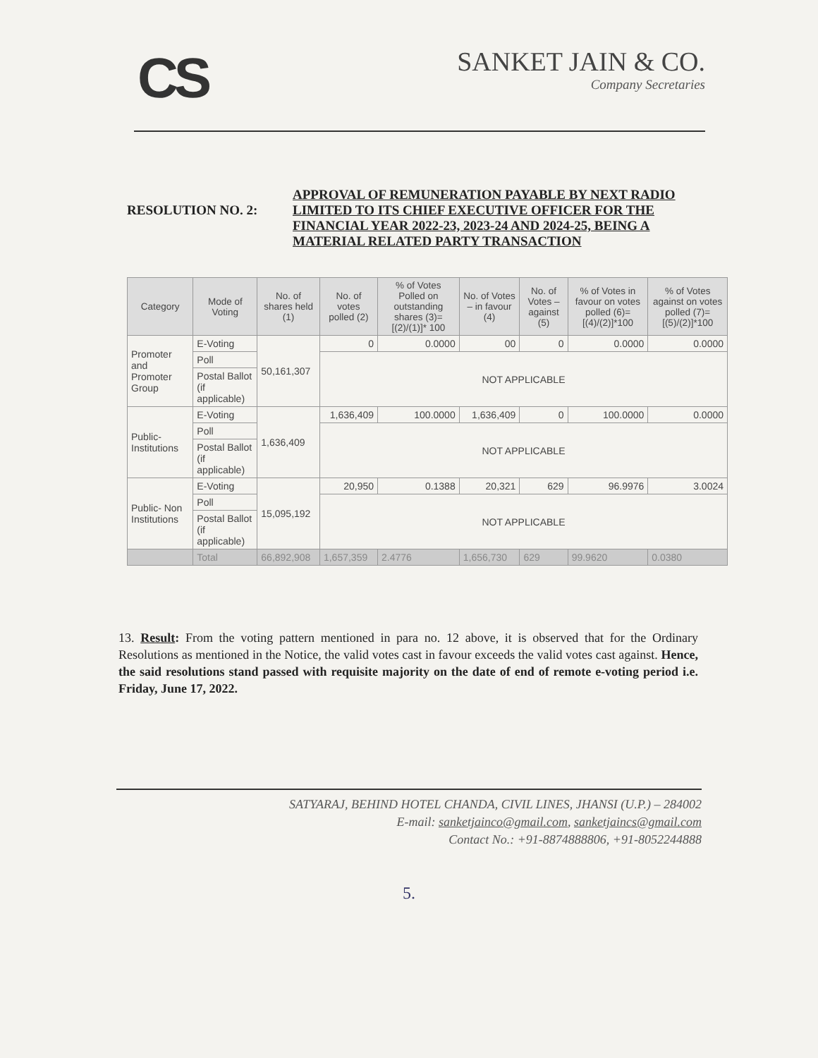CS
SANKET JAIN & CO.
Company Secretaries
RESOLUTION NO. 2:
APPROVAL OF REMUNERATION PAYABLE BY NEXT RADIO LIMITED TO ITS CHIEF EXECUTIVE OFFICER FOR THE FINANCIAL YEAR 2022-23, 2023-24 AND 2024-25, BEING A MATERIAL RELATED PARTY TRANSACTION
| Category | Mode of Voting | No. of shares held (1) | No. of votes polled (2) | % of Votes Polled on outstanding shares (3)=[(2)/(1)]* 100 | No. of Votes – in favour (4) | No. of Votes – against (5) | % of Votes in favour on votes polled (6)=[(4)/(2)]*100 | % of Votes against on votes polled (7)=[(5)/(2)]*100 |
| --- | --- | --- | --- | --- | --- | --- | --- | --- |
| Promoter and Promoter Group | E-Voting | 50,161,307 | 0 | 0.0000 | 00 | 0 | 0.0000 | 0.0000 |
| | Poll | | NOT APPLICABLE | | | | | |
| | Postal Ballot (if applicable) | | | | | | | |
| Public-Institutions | E-Voting | 1,636,409 | 1,636,409 | 100.0000 | 1,636,409 | 0 | 100.0000 | 0.0000 |
| | Poll | | NOT APPLICABLE | | | | | |
| | Postal Ballot (if applicable) | | | | | | | |
| Public- Non Institutions | E-Voting | 15,095,192 | 20,950 | 0.1388 | 20,321 | 629 | 96.9976 | 3.0024 |
| | Poll | | NOT APPLICABLE | | | | | |
| | Postal Ballot (if applicable) | | | | | | | |
| | Total | 66,892,908 | 1,657,359 | 2.4776 | 1,656,730 | 629 | 99.9620 | 0.0380 |
13. Result: From the voting pattern mentioned in para no. 12 above, it is observed that for the Ordinary Resolutions as mentioned in the Notice, the valid votes cast in favour exceeds the valid votes cast against. Hence, the said resolutions stand passed with requisite majority on the date of end of remote e-voting period i.e. Friday, June 17, 2022.
SATYARAJ, BEHIND HOTEL CHANDA, CIVIL LINES, JHANSI (U.P.) – 284002
E-mail: sanketjainco@gmail.com, sanketjaincs@gmail.com
Contact No.: +91-8874888806, +91-8052244888
5.